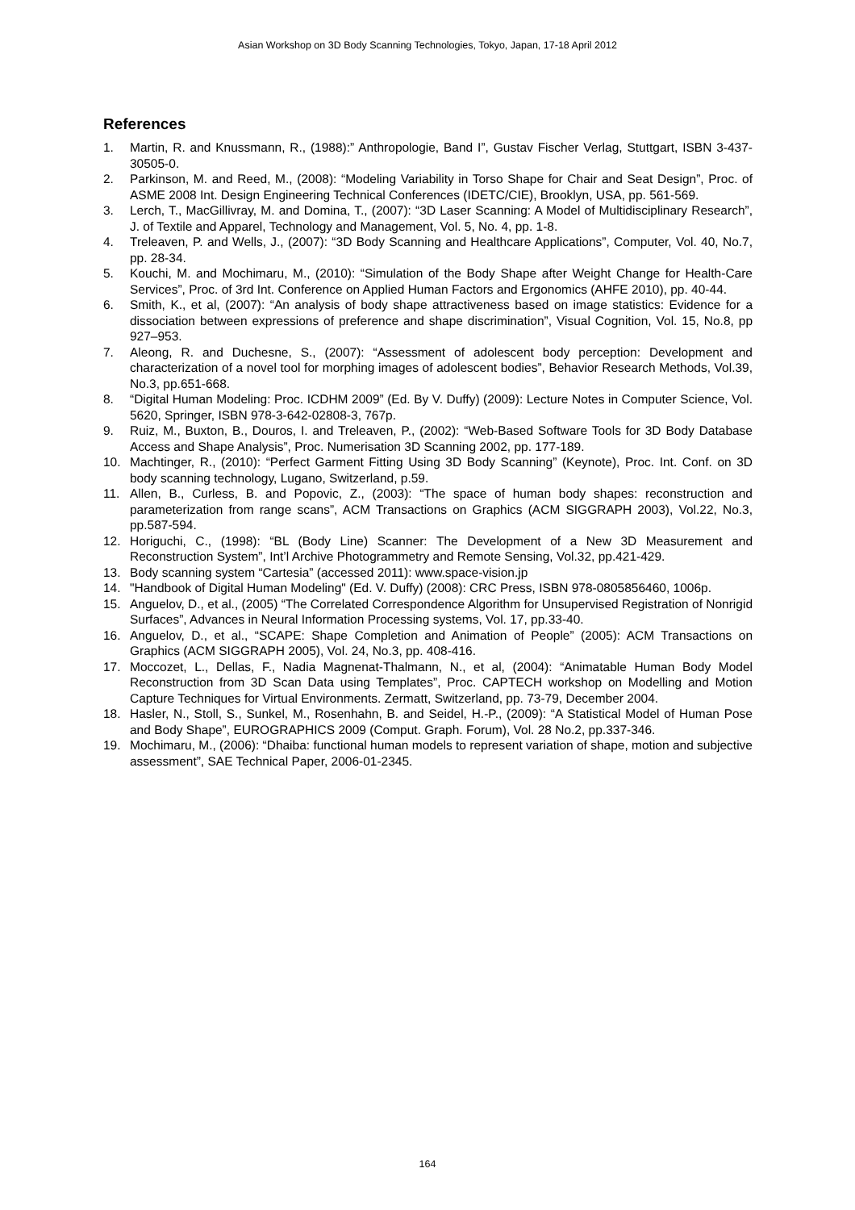Asian Workshop on 3D Body Scanning Technologies, Tokyo, Japan, 17-18 April 2012
References
1. Martin, R. and Knussmann, R., (1988):” Anthropologie, Band I”, Gustav Fischer Verlag, Stuttgart, ISBN 3-437-30505-0.
2. Parkinson, M. and Reed, M., (2008): “Modeling Variability in Torso Shape for Chair and Seat Design”, Proc. of ASME 2008 Int. Design Engineering Technical Conferences (IDETC/CIE), Brooklyn, USA, pp. 561-569.
3. Lerch, T., MacGillivray, M. and Domina, T., (2007): “3D Laser Scanning: A Model of Multidisciplinary Research”, J. of Textile and Apparel, Technology and Management, Vol. 5, No. 4, pp. 1-8.
4. Treleaven, P. and Wells, J., (2007): “3D Body Scanning and Healthcare Applications”, Computer, Vol. 40, No.7, pp. 28-34.
5. Kouchi, M. and Mochimaru, M., (2010): “Simulation of the Body Shape after Weight Change for Health-Care Services”, Proc. of 3rd Int. Conference on Applied Human Factors and Ergonomics (AHFE 2010), pp. 40-44.
6. Smith, K., et al, (2007): “An analysis of body shape attractiveness based on image statistics: Evidence for a dissociation between expressions of preference and shape discrimination”, Visual Cognition, Vol. 15, No.8, pp 927–953.
7. Aleong, R. and Duchesne, S., (2007): “Assessment of adolescent body perception: Development and characterization of a novel tool for morphing images of adolescent bodies”, Behavior Research Methods, Vol.39, No.3, pp.651-668.
8. “Digital Human Modeling: Proc. ICDHM 2009” (Ed. By V. Duffy) (2009): Lecture Notes in Computer Science, Vol. 5620, Springer, ISBN 978-3-642-02808-3, 767p.
9. Ruiz, M., Buxton, B., Douros, I. and Treleaven, P., (2002): “Web-Based Software Tools for 3D Body Database Access and Shape Analysis”, Proc. Numerisation 3D Scanning 2002, pp. 177-189.
10. Machtinger, R., (2010): “Perfect Garment Fitting Using 3D Body Scanning” (Keynote), Proc. Int. Conf. on 3D body scanning technology, Lugano, Switzerland, p.59.
11. Allen, B., Curless, B. and Popovic, Z., (2003): “The space of human body shapes: reconstruction and parameterization from range scans”, ACM Transactions on Graphics (ACM SIGGRAPH 2003), Vol.22, No.3, pp.587-594.
12. Horiguchi, C., (1998): “BL (Body Line) Scanner: The Development of a New 3D Measurement and Reconstruction System”, Int’l Archive Photogrammetry and Remote Sensing, Vol.32, pp.421-429.
13. Body scanning system “Cartesia” (accessed 2011): www.space-vision.jp
14. "Handbook of Digital Human Modeling" (Ed. V. Duffy) (2008): CRC Press, ISBN 978-0805856460, 1006p.
15. Anguelov, D., et al., (2005) “The Correlated Correspondence Algorithm for Unsupervised Registration of Nonrigid Surfaces”, Advances in Neural Information Processing systems, Vol. 17, pp.33-40.
16. Anguelov, D., et al., “SCAPE: Shape Completion and Animation of People” (2005): ACM Transactions on Graphics (ACM SIGGRAPH 2005), Vol. 24, No.3, pp. 408-416.
17. Moccozet, L., Dellas, F., Nadia Magnenat-Thalmann, N., et al, (2004): “Animatable Human Body Model Reconstruction from 3D Scan Data using Templates”, Proc. CAPTECH workshop on Modelling and Motion Capture Techniques for Virtual Environments. Zermatt, Switzerland, pp. 73-79, December 2004.
18. Hasler, N., Stoll, S., Sunkel, M., Rosenhahn, B. and Seidel, H.-P., (2009): “A Statistical Model of Human Pose and Body Shape”, EUROGRAPHICS 2009 (Comput. Graph. Forum), Vol. 28 No.2, pp.337-346.
19. Mochimaru, M., (2006): “Dhaiba: functional human models to represent variation of shape, motion and subjective assessment”, SAE Technical Paper, 2006-01-2345.
164